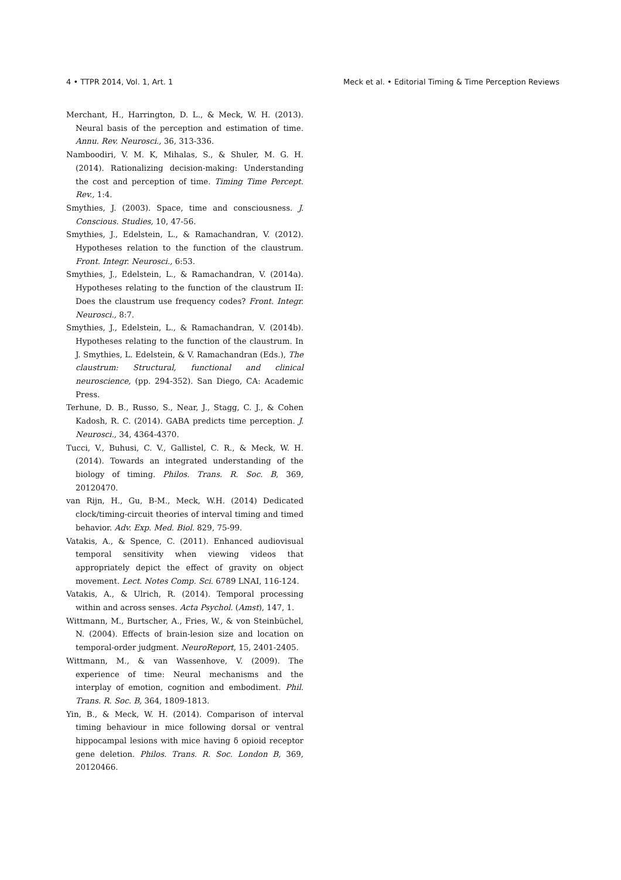4 • TTPR 2014, Vol. 1, Art. 1 Meck et al. • Editorial Timing & Time Perception Reviews
Merchant, H., Harrington, D. L., & Meck, W. H. (2013). Neural basis of the perception and estimation of time. Annu. Rev. Neurosci., 36, 313-336.
Namboodiri, V. M. K, Mihalas, S., & Shuler, M. G. H. (2014). Rationalizing decision-making: Understanding the cost and perception of time. Timing Time Percept. Rev., 1:4.
Smythies, J. (2003). Space, time and consciousness. J. Conscious. Studies, 10, 47-56.
Smythies, J., Edelstein, L., & Ramachandran, V. (2012). Hypotheses relation to the function of the claustrum. Front. Integr. Neurosci., 6:53.
Smythies, J., Edelstein, L., & Ramachandran, V. (2014a). Hypotheses relating to the function of the claustrum II: Does the claustrum use frequency codes? Front. Integr. Neurosci., 8:7.
Smythies, J., Edelstein, L., & Ramachandran, V. (2014b). Hypotheses relating to the function of the claustrum. In J. Smythies, L. Edelstein, & V. Ramachandran (Eds.), The claustrum: Structural, functional and clinical neuroscience, (pp. 294-352). San Diego, CA: Academic Press.
Terhune, D. B., Russo, S., Near, J., Stagg, C. J., & Cohen Kadosh, R. C. (2014). GABA predicts time perception. J. Neurosci., 34, 4364-4370.
Tucci, V., Buhusi, C. V., Gallistel, C. R., & Meck, W. H. (2014). Towards an integrated understanding of the biology of timing. Philos. Trans. R. Soc. B, 369, 20120470.
van Rijn, H., Gu, B-M., Meck, W.H. (2014) Dedicated clock/timing-circuit theories of interval timing and timed behavior. Adv. Exp. Med. Biol. 829, 75-99.
Vatakis, A., & Spence, C. (2011). Enhanced audiovisual temporal sensitivity when viewing videos that appropriately depict the effect of gravity on object movement. Lect. Notes Comp. Sci. 6789 LNAI, 116-124.
Vatakis, A., & Ulrich, R. (2014). Temporal processing within and across senses. Acta Psychol. (Amst), 147, 1.
Wittmann, M., Burtscher, A., Fries, W., & von Steinbüchel, N. (2004). Effects of brain-lesion size and location on temporal-order judgment. NeuroReport, 15, 2401-2405.
Wittmann, M., & van Wassenhove, V. (2009). The experience of time: Neural mechanisms and the interplay of emotion, cognition and embodiment. Phil. Trans. R. Soc. B, 364, 1809-1813.
Yin, B., & Meck, W. H. (2014). Comparison of interval timing behaviour in mice following dorsal or ventral hippocampal lesions with mice having δ opioid receptor gene deletion. Philos. Trans. R. Soc. London B, 369, 20120466.